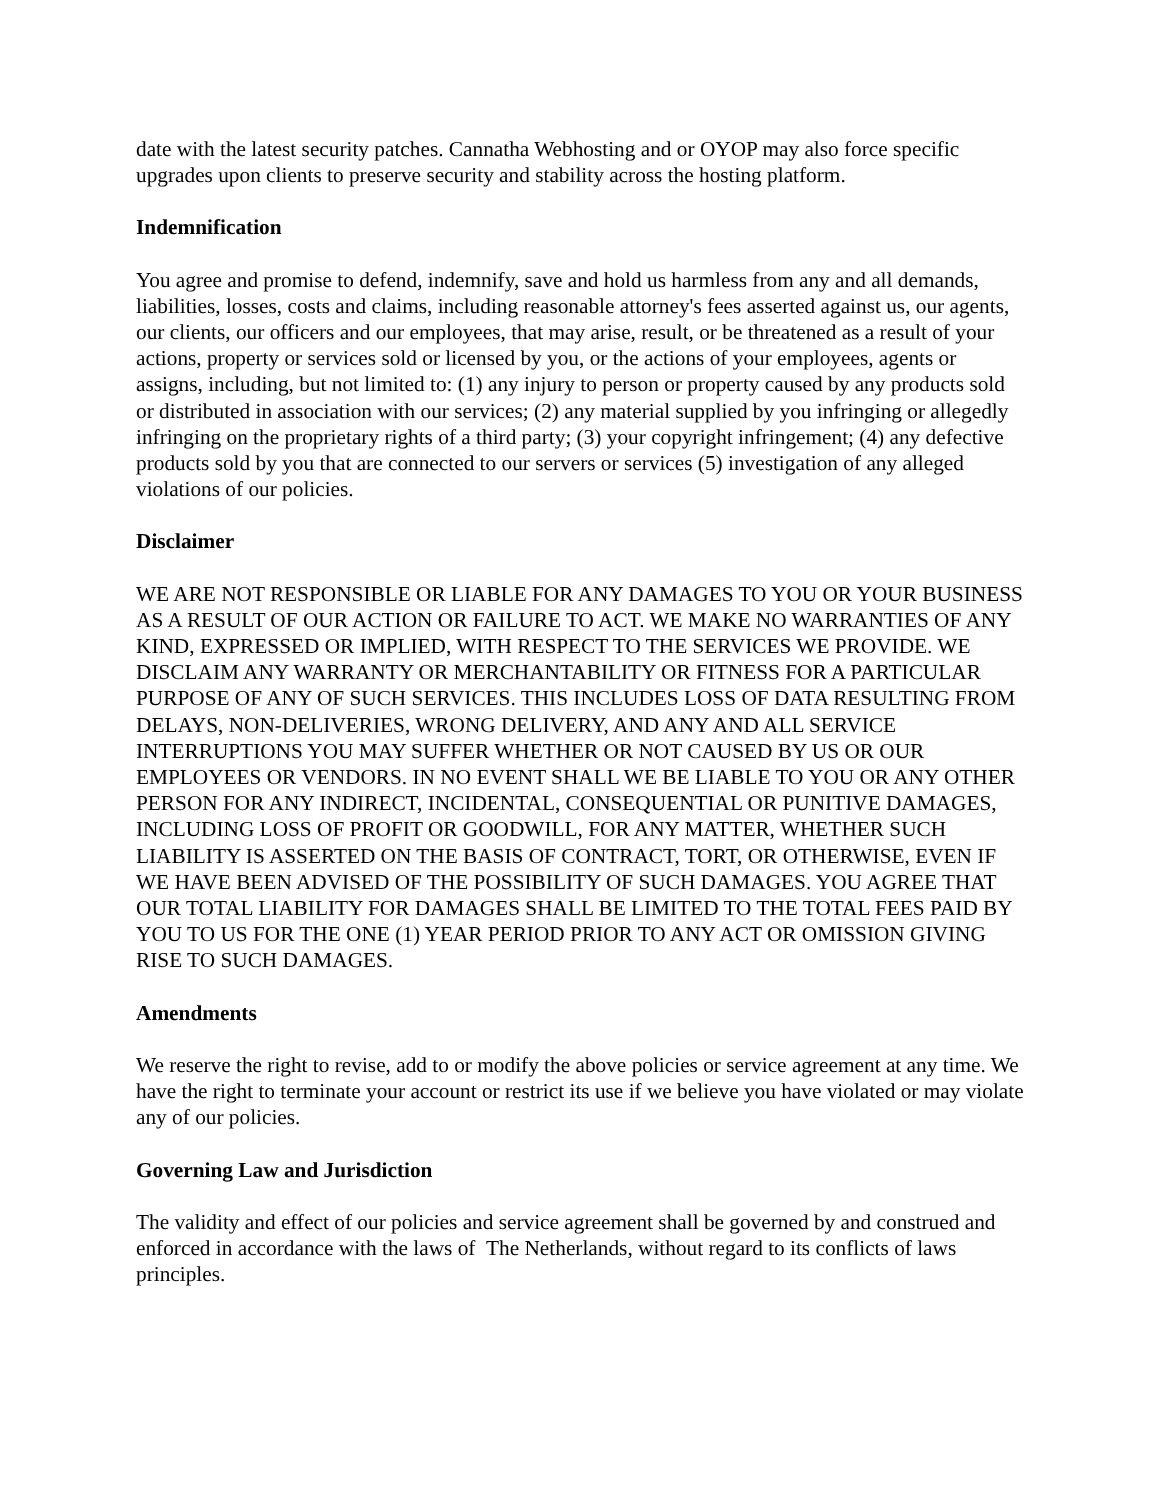date with the latest security patches. Cannatha Webhosting and or OYOP may also force specific upgrades upon clients to preserve security and stability across the hosting platform.
Indemnification
You agree and promise to defend, indemnify, save and hold us harmless from any and all demands, liabilities, losses, costs and claims, including reasonable attorney's fees asserted against us, our agents, our clients, our officers and our employees, that may arise, result, or be threatened as a result of your actions, property or services sold or licensed by you, or the actions of your employees, agents or assigns, including, but not limited to: (1) any injury to person or property caused by any products sold or distributed in association with our services; (2) any material supplied by you infringing or allegedly infringing on the proprietary rights of a third party; (3) your copyright infringement; (4) any defective products sold by you that are connected to our servers or services (5) investigation of any alleged violations of our policies.
Disclaimer
WE ARE NOT RESPONSIBLE OR LIABLE FOR ANY DAMAGES TO YOU OR YOUR BUSINESS AS A RESULT OF OUR ACTION OR FAILURE TO ACT. WE MAKE NO WARRANTIES OF ANY KIND, EXPRESSED OR IMPLIED, WITH RESPECT TO THE SERVICES WE PROVIDE. WE DISCLAIM ANY WARRANTY OR MERCHANTABILITY OR FITNESS FOR A PARTICULAR PURPOSE OF ANY OF SUCH SERVICES. THIS INCLUDES LOSS OF DATA RESULTING FROM DELAYS, NON-DELIVERIES, WRONG DELIVERY, AND ANY AND ALL SERVICE INTERRUPTIONS YOU MAY SUFFER WHETHER OR NOT CAUSED BY US OR OUR EMPLOYEES OR VENDORS. IN NO EVENT SHALL WE BE LIABLE TO YOU OR ANY OTHER PERSON FOR ANY INDIRECT, INCIDENTAL, CONSEQUENTIAL OR PUNITIVE DAMAGES, INCLUDING LOSS OF PROFIT OR GOODWILL, FOR ANY MATTER, WHETHER SUCH LIABILITY IS ASSERTED ON THE BASIS OF CONTRACT, TORT, OR OTHERWISE, EVEN IF WE HAVE BEEN ADVISED OF THE POSSIBILITY OF SUCH DAMAGES. YOU AGREE THAT OUR TOTAL LIABILITY FOR DAMAGES SHALL BE LIMITED TO THE TOTAL FEES PAID BY YOU TO US FOR THE ONE (1) YEAR PERIOD PRIOR TO ANY ACT OR OMISSION GIVING RISE TO SUCH DAMAGES.
Amendments
We reserve the right to revise, add to or modify the above policies or service agreement at any time. We have the right to terminate your account or restrict its use if we believe you have violated or may violate any of our policies.
Governing Law and Jurisdiction
The validity and effect of our policies and service agreement shall be governed by and construed and enforced in accordance with the laws of The Netherlands, without regard to its conflicts of laws principles.